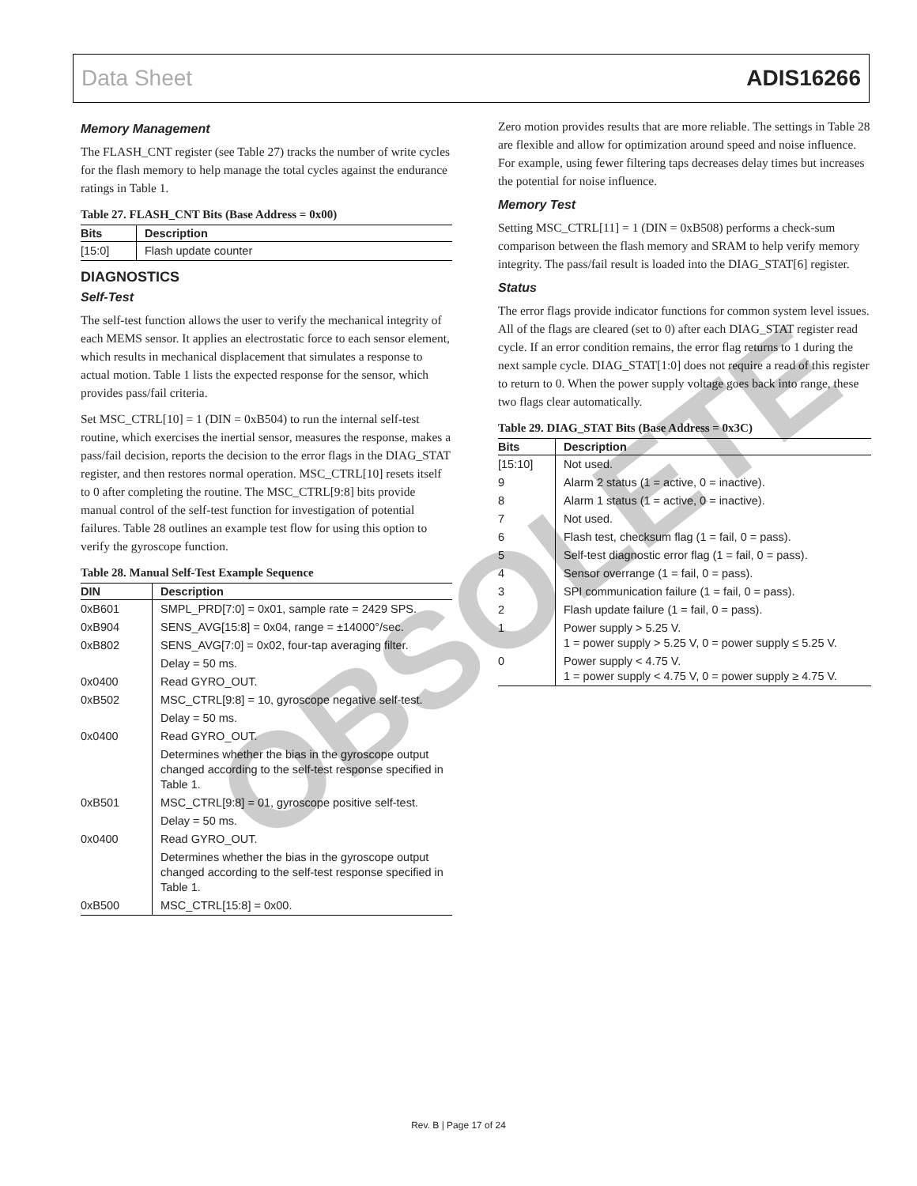Data Sheet ADIS16266
Memory Management
The FLASH_CNT register (see Table 27) tracks the number of write cycles for the flash memory to help manage the total cycles against the endurance ratings in Table 1.
Table 27. FLASH_CNT Bits (Base Address = 0x00)
| Bits | Description |
| --- | --- |
| [15:0] | Flash update counter |
DIAGNOSTICS
Self-Test
The self-test function allows the user to verify the mechanical integrity of each MEMS sensor. It applies an electrostatic force to each sensor element, which results in mechanical displacement that simulates a response to actual motion. Table 1 lists the expected response for the sensor, which provides pass/fail criteria.
Set MSC_CTRL[10] = 1 (DIN = 0xB504) to run the internal self-test routine, which exercises the inertial sensor, measures the response, makes a pass/fail decision, reports the decision to the error flags in the DIAG_STAT register, and then restores normal operation. MSC_CTRL[10] resets itself to 0 after completing the routine. The MSC_CTRL[9:8] bits provide manual control of the self-test function for investigation of potential failures. Table 28 outlines an example test flow for using this option to verify the gyroscope function.
Table 28. Manual Self-Test Example Sequence
| DIN | Description |
| --- | --- |
| 0xB601 | SMPL_PRD[7:0] = 0x01, sample rate = 2429 SPS. |
| 0xB904 | SENS_AVG[15:8] = 0x04, range = ±14000°/sec. |
| 0xB802 | SENS_AVG[7:0] = 0x02, four-tap averaging filter. |
| | Delay = 50 ms. |
| 0x0400 | Read GYRO_OUT. |
| 0xB502 | MSC_CTRL[9:8] = 10, gyroscope negative self-test. |
| | Delay = 50 ms. |
| 0x0400 | Read GYRO_OUT. |
| | Determines whether the bias in the gyroscope output changed according to the self-test response specified in Table 1. |
| 0xB501 | MSC_CTRL[9:8] = 01, gyroscope positive self-test. |
| | Delay = 50 ms. |
| 0x0400 | Read GYRO_OUT. |
| | Determines whether the bias in the gyroscope output changed according to the self-test response specified in Table 1. |
| 0xB500 | MSC_CTRL[15:8] = 0x00. |
Zero motion provides results that are more reliable. The settings in Table 28 are flexible and allow for optimization around speed and noise influence. For example, using fewer filtering taps decreases delay times but increases the potential for noise influence.
Memory Test
Setting MSC_CTRL[11] = 1 (DIN = 0xB508) performs a check-sum comparison between the flash memory and SRAM to help verify memory integrity. The pass/fail result is loaded into the DIAG_STAT[6] register.
Status
The error flags provide indicator functions for common system level issues. All of the flags are cleared (set to 0) after each DIAG_STAT register read cycle. If an error condition remains, the error flag returns to 1 during the next sample cycle. DIAG_STAT[1:0] does not require a read of this register to return to 0. When the power supply voltage goes back into range, these two flags clear automatically.
Table 29. DIAG_STAT Bits (Base Address = 0x3C)
| Bits | Description |
| --- | --- |
| [15:10] | Not used. |
| 9 | Alarm 2 status (1 = active, 0 = inactive). |
| 8 | Alarm 1 status (1 = active, 0 = inactive). |
| 7 | Not used. |
| 6 | Flash test, checksum flag (1 = fail, 0 = pass). |
| 5 | Self-test diagnostic error flag (1 = fail, 0 = pass). |
| 4 | Sensor overrange (1 = fail, 0 = pass). |
| 3 | SPI communication failure (1 = fail, 0 = pass). |
| 2 | Flash update failure (1 = fail, 0 = pass). |
| 1 | Power supply > 5.25 V. 1 = power supply > 5.25 V, 0 = power supply ≤ 5.25 V. |
| 0 | Power supply < 4.75 V. 1 = power supply < 4.75 V, 0 = power supply ≥ 4.75 V. |
OBSOLETE
Rev. B | Page 17 of 24